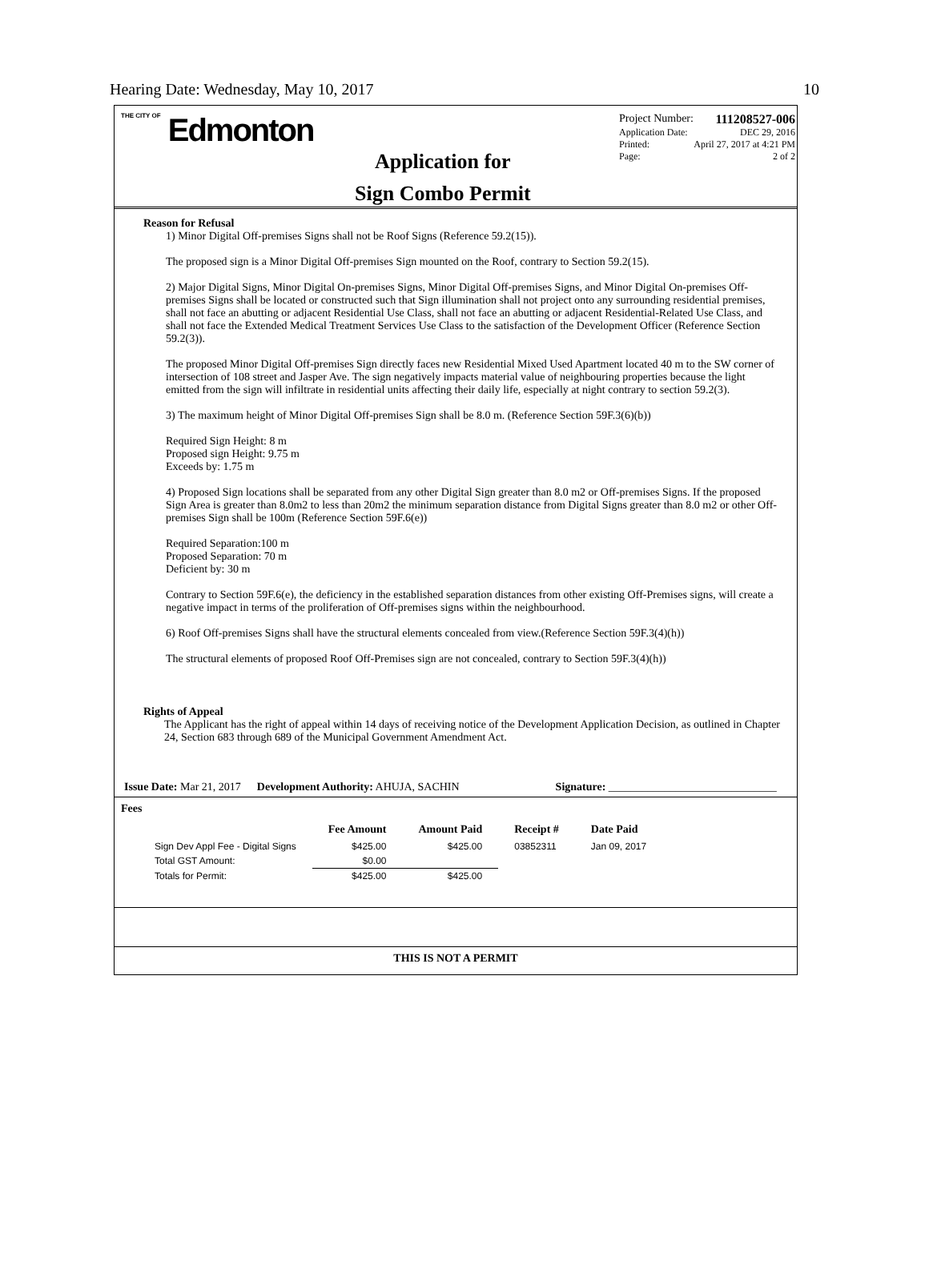Hearing Date: Wednesday, May 10, 2017 10
THE CITY OF Edmonton
Application for
Sign Combo Permit
Project Number: 111208527-006
Application Date: DEC 29, 2016
Printed: April 27, 2017 at 4:21 PM
Page: 2 of 2
Reason for Refusal
1) Minor Digital Off-premises Signs shall not be Roof Signs (Reference 59.2(15)).
The proposed sign is a Minor Digital Off-premises Sign mounted on the Roof, contrary to Section 59.2(15).
2) Major Digital Signs, Minor Digital On-premises Signs, Minor Digital Off-premises Signs, and Minor Digital On-premises Off-premises Signs shall be located or constructed such that Sign illumination shall not project onto any surrounding residential premises, shall not face an abutting or adjacent Residential Use Class, shall not face an abutting or adjacent Residential-Related Use Class, and shall not face the Extended Medical Treatment Services Use Class to the satisfaction of the Development Officer (Reference Section 59.2(3)).
The proposed Minor Digital Off-premises Sign directly faces new Residential Mixed Used Apartment located 40 m to the SW corner of intersection of 108 street and Jasper Ave. The sign negatively impacts material value of neighbouring properties because the light emitted from the sign will infiltrate in residential units affecting their daily life, especially at night contrary to section 59.2(3).
3) The maximum height of Minor Digital Off-premises Sign shall be 8.0 m. (Reference Section 59F.3(6)(b))
Required Sign Height: 8 m
Proposed sign Height: 9.75 m
Exceeds by: 1.75 m
4) Proposed Sign locations shall be separated from any other Digital Sign greater than 8.0 m2 or Off-premises Signs. If the proposed Sign Area is greater than 8.0m2 to less than 20m2 the minimum separation distance from Digital Signs greater than 8.0 m2 or other Off-premises Sign shall be 100m (Reference Section 59F.6(e))
Required Separation:100 m
Proposed Separation: 70 m
Deficient by: 30 m
Contrary to Section 59F.6(e), the deficiency in the established separation distances from other existing Off-Premises signs, will create a negative impact in terms of the proliferation of Off-premises signs within the neighbourhood.
6) Roof Off-premises Signs shall have the structural elements concealed from view.(Reference Section 59F.3(4)(h))
The structural elements of proposed Roof Off-Premises sign are not concealed, contrary to Section 59F.3(4)(h))
Rights of Appeal
The Applicant has the right of appeal within 14 days of receiving notice of the Development Application Decision, as outlined in Chapter 24, Section 683 through 689 of the Municipal Government Amendment Act.
Issue Date: Mar 21, 2017 Development Authority: AHUJA, SACHIN Signature: ______________________________
Fees
| | Fee Amount | Amount Paid | Receipt # | Date Paid |
| --- | --- | --- | --- | --- |
| Sign Dev Appl Fee - Digital Signs | $425.00 | $425.00 | 03852311 | Jan 09, 2017 |
| Total GST Amount: | $0.00 | | | |
| Totals for Permit: | $425.00 | $425.00 | | |
THIS IS NOT A PERMIT